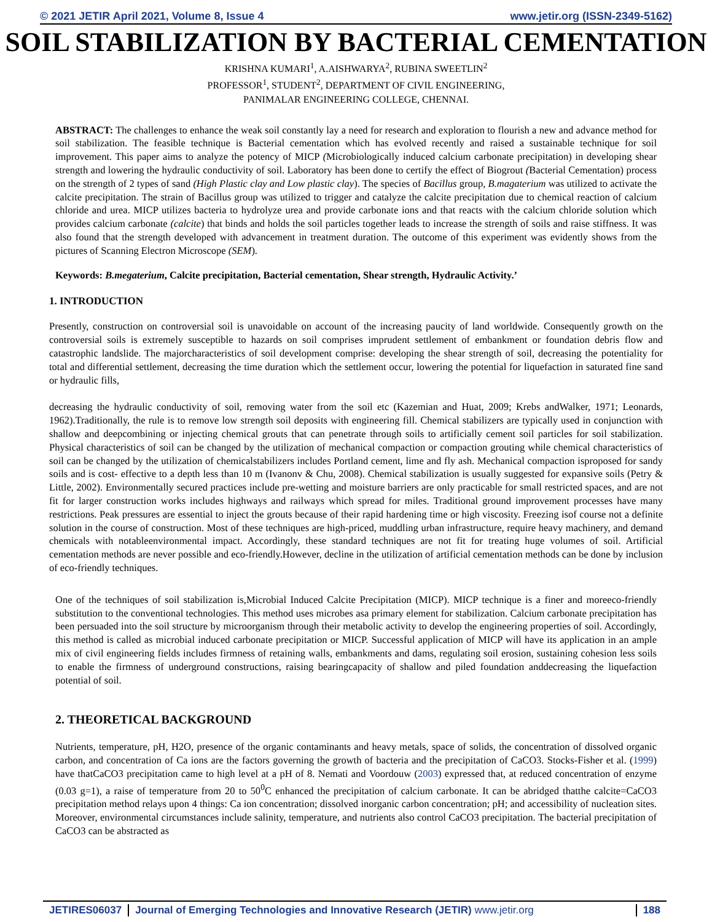© 2021 JETIR April 2021, Volume 8, Issue 4 www.jetir.org (ISSN-2349-5162)
SOIL STABILIZATION BY BACTERIAL CEMENTATION
KRISHNA KUMARI<sup>1</sup>, A.AISHWARYA<sup>2</sup>, RUBINA SWEETLIN<sup>2</sup>
PROFESSOR<sup>1</sup>, STUDENT<sup>2</sup>, DEPARTMENT OF CIVIL ENGINEERING,
PANIMALAR ENGINEERING COLLEGE, CHENNAI.
ABSTRACT: The challenges to enhance the weak soil constantly lay a need for research and exploration to flourish a new and advance method for soil stabilization. The feasible technique is Bacterial cementation which has evolved recently and raised a sustainable technique for soil improvement. This paper aims to analyze the potency of MICP (Microbiologically induced calcium carbonate precipitation) in developing shear strength and lowering the hydraulic conductivity of soil. Laboratory has been done to certify the effect of Biogrout (Bacterial Cementation) process on the strength of 2 types of sand (High Plastic clay and Low plastic clay). The species of Bacillus group, B.magaterium was utilized to activate the calcite precipitation. The strain of Bacillus group was utilized to trigger and catalyze the calcite precipitation due to chemical reaction of calcium chloride and urea. MICP utilizes bacteria to hydrolyze urea and provide carbonate ions and that reacts with the calcium chloride solution which provides calcium carbonate (calcite) that binds and holds the soil particles together leads to increase the strength of soils and raise stiffness. It was also found that the strength developed with advancement in treatment duration. The outcome of this experiment was evidently shows from the pictures of Scanning Electron Microscope (SEM).
Keywords: B.megaterium, Calcite precipitation, Bacterial cementation, Shear strength, Hydraulic Activity.’
1. INTRODUCTION
Presently, construction on controversial soil is unavoidable on account of the increasing paucity of land worldwide. Consequently growth on the controversial soils is extremely susceptible to hazards on soil comprises imprudent settlement of embankment or foundation debris flow and catastrophic landslide. The majorcharacteristics of soil development comprise: developing the shear strength of soil, decreasing the potentiality for total and differential settlement, decreasing the time duration which the settlement occur, lowering the potential for liquefaction in saturated fine sand or hydraulic fills,
decreasing the hydraulic conductivity of soil, removing water from the soil etc (Kazemian and Huat, 2009; Krebs andWalker, 1971; Leonards, 1962).Traditionally, the rule is to remove low strength soil deposits with engineering fill. Chemical stabilizers are typically used in conjunction with shallow and deepcombining or injecting chemical grouts that can penetrate through soils to artificially cement soil particles for soil stabilization. Physical characteristics of soil can be changed by the utilization of mechanical compaction or compaction grouting while chemical characteristics of soil can be changed by the utilization of chemicalstabilizers includes Portland cement, lime and fly ash. Mechanical compaction isproposed for sandy soils and is cost- effective to a depth less than 10 m (Ivanonv & Chu, 2008). Chemical stabilization is usually suggested for expansive soils (Petry & Little, 2002). Environmentally secured practices include pre-wetting and moisture barriers are only practicable for small restricted spaces, and are not fit for larger construction works includes highways and railways which spread for miles. Traditional ground improvement processes have many restrictions. Peak pressures are essential to inject the grouts because of their rapid hardening time or high viscosity. Freezing isof course not a definite solution in the course of construction. Most of these techniques are high-priced, muddling urban infrastructure, require heavy machinery, and demand chemicals with notableenvironmental impact. Accordingly, these standard techniques are not fit for treating huge volumes of soil. Artificial cementation methods are never possible and eco-friendly.However, decline in the utilization of artificial cementation methods can be done by inclusion of eco-friendly techniques.
One of the techniques of soil stabilization is,Microbial Induced Calcite Precipitation (MICP). MICP technique is a finer and moreeco-friendly substitution to the conventional technologies. This method uses microbes asa primary element for stabilization. Calcium carbonate precipitation has been persuaded into the soil structure by microorganism through their metabolic activity to develop the engineering properties of soil. Accordingly, this method is called as microbial induced carbonate precipitation or MICP. Successful application of MICP will have its application in an ample mix of civil engineering fields includes firmness of retaining walls, embankments and dams, regulating soil erosion, sustaining cohesion less soils to enable the firmness of underground constructions, raising bearingcapacity of shallow and piled foundation anddecreasing the liquefaction potential of soil.
2. THEORETICAL BACKGROUND
Nutrients, temperature, pH, H2O, presence of the organic contaminants and heavy metals, space of solids, the concentration of dissolved organic carbon, and concentration of Ca ions are the factors governing the growth of bacteria and the precipitation of CaCO3. Stocks-Fisher et al. (1999) have thatCaCO3 precipitation came to high level at a pH of 8. Nemati and Voordouw (2003) expressed that, at reduced concentration of enzyme (0.03 g=1), a raise of temperature from 20 to 50<sup>0</sup>C enhanced the precipitation of calcium carbonate. It can be abridged thatthe calcite=CaCO3 precipitation method relays upon 4 things: Ca ion concentration; dissolved inorganic carbon concentration; pH; and accessibility of nucleation sites. Moreover, environmental circumstances include salinity, temperature, and nutrients also control CaCO3 precipitation. The bacterial precipitation of CaCO3 can be abstracted as
JETIRES06037 Journal of Emerging Technologies and Innovative Research (JETIR) www.jetir.org 188